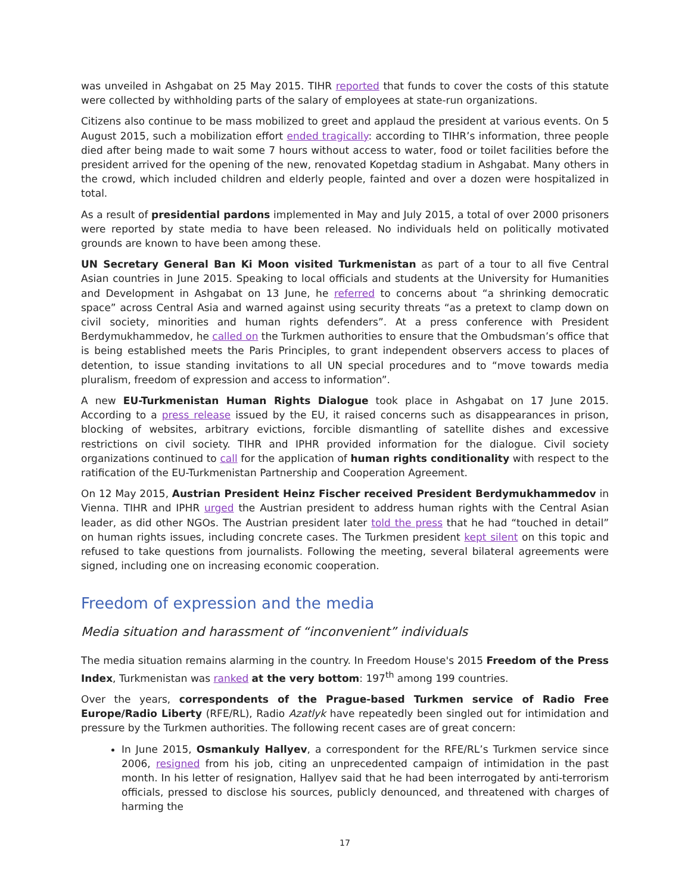was unveiled in Ashgabat on 25 May 2015. TIHR reported that funds to cover the costs of this statute were collected by withholding parts of the salary of employees at state-run organizations.
Citizens also continue to be mass mobilized to greet and applaud the president at various events. On 5 August 2015, such a mobilization effort ended tragically: according to TIHR’s information, three people died after being made to wait some 7 hours without access to water, food or toilet facilities before the president arrived for the opening of the new, renovated Kopetdag stadium in Ashgabat. Many others in the crowd, which included children and elderly people, fainted and over a dozen were hospitalized in total.
As a result of presidential pardons implemented in May and July 2015, a total of over 2000 prisoners were reported by state media to have been released. No individuals held on politically motivated grounds are known to have been among these.
UN Secretary General Ban Ki Moon visited Turkmenistan as part of a tour to all five Central Asian countries in June 2015. Speaking to local officials and students at the University for Humanities and Development in Ashgabat on 13 June, he referred to concerns about “a shrinking democratic space” across Central Asia and warned against using security threats “as a pretext to clamp down on civil society, minorities and human rights defenders”. At a press conference with President Berdymukhammedov, he called on the Turkmen authorities to ensure that the Ombudsman’s office that is being established meets the Paris Principles, to grant independent observers access to places of detention, to issue standing invitations to all UN special procedures and to “move towards media pluralism, freedom of expression and access to information”.
A new EU-Turkmenistan Human Rights Dialogue took place in Ashgabat on 17 June 2015. According to a press release issued by the EU, it raised concerns such as disappearances in prison, blocking of websites, arbitrary evictions, forcible dismantling of satellite dishes and excessive restrictions on civil society. TIHR and IPHR provided information for the dialogue. Civil society organizations continued to call for the application of human rights conditionality with respect to the ratification of the EU-Turkmenistan Partnership and Cooperation Agreement.
On 12 May 2015, Austrian President Heinz Fischer received President Berdymukhammedov in Vienna. TIHR and IPHR urged the Austrian president to address human rights with the Central Asian leader, as did other NGOs. The Austrian president later told the press that he had “touched in detail” on human rights issues, including concrete cases. The Turkmen president kept silent on this topic and refused to take questions from journalists. Following the meeting, several bilateral agreements were signed, including one on increasing economic cooperation.
Freedom of expression and the media
Media situation and harassment of “inconvenient” individuals
The media situation remains alarming in the country. In Freedom House's 2015 Freedom of the Press Index, Turkmenistan was ranked at the very bottom: 197<sup>th</sup> among 199 countries.
Over the years, correspondents of the Prague-based Turkmen service of Radio Free Europe/Radio Liberty (RFE/RL), Radio Azatlyk have repeatedly been singled out for intimidation and pressure by the Turkmen authorities. The following recent cases are of great concern:
In June 2015, Osmankuly Hallyev, a correspondent for the RFE/RL’s Turkmen service since 2006, resigned from his job, citing an unprecedented campaign of intimidation in the past month. In his letter of resignation, Hallyev said that he had been interrogated by anti-terrorism officials, pressed to disclose his sources, publicly denounced, and threatened with charges of harming the
17